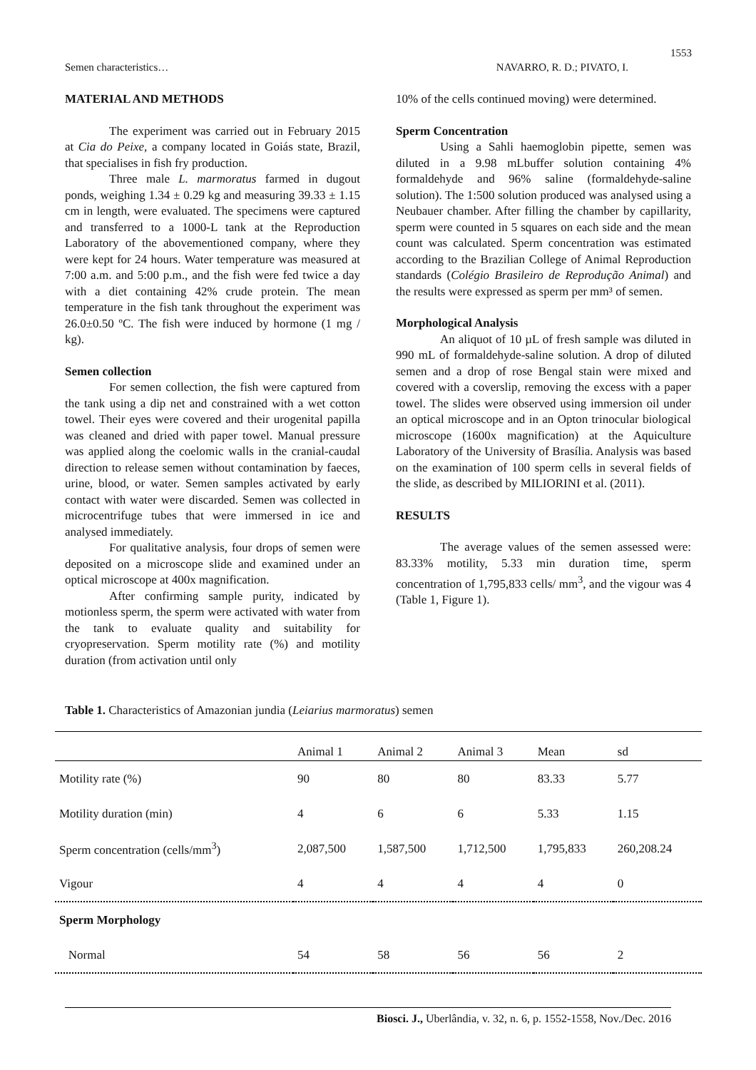1553
Semen characteristics… NAVARRO, R. D.; PIVATO, I.
MATERIAL AND METHODS
The experiment was carried out in February 2015 at Cia do Peixe, a company located in Goiás state, Brazil, that specialises in fish fry production.
Three male L. marmoratus farmed in dugout ponds, weighing 1.34 ± 0.29 kg and measuring 39.33 ± 1.15 cm in length, were evaluated. The specimens were captured and transferred to a 1000-L tank at the Reproduction Laboratory of the abovementioned company, where they were kept for 24 hours. Water temperature was measured at 7:00 a.m. and 5:00 p.m., and the fish were fed twice a day with a diet containing 42% crude protein. The mean temperature in the fish tank throughout the experiment was 26.0±0.50 ºC. The fish were induced by hormone (1 mg / kg).
Semen collection
For semen collection, the fish were captured from the tank using a dip net and constrained with a wet cotton towel. Their eyes were covered and their urogenital papilla was cleaned and dried with paper towel. Manual pressure was applied along the coelomic walls in the cranial-caudal direction to release semen without contamination by faeces, urine, blood, or water. Semen samples activated by early contact with water were discarded. Semen was collected in microcentrifuge tubes that were immersed in ice and analysed immediately.
For qualitative analysis, four drops of semen were deposited on a microscope slide and examined under an optical microscope at 400x magnification.
After confirming sample purity, indicated by motionless sperm, the sperm were activated with water from the tank to evaluate quality and suitability for cryopreservation. Sperm motility rate (%) and motility duration (from activation until only
10% of the cells continued moving) were determined.
Sperm Concentration
Using a Sahli haemoglobin pipette, semen was diluted in a 9.98 mLbuffer solution containing 4% formaldehyde and 96% saline (formaldehyde-saline solution). The 1:500 solution produced was analysed using a Neubauer chamber. After filling the chamber by capillarity, sperm were counted in 5 squares on each side and the mean count was calculated. Sperm concentration was estimated according to the Brazilian College of Animal Reproduction standards (Colégio Brasileiro de Reprodução Animal) and the results were expressed as sperm per mm³ of semen.
Morphological Analysis
An aliquot of 10 µL of fresh sample was diluted in 990 mL of formaldehyde-saline solution. A drop of diluted semen and a drop of rose Bengal stain were mixed and covered with a coverslip, removing the excess with a paper towel. The slides were observed using immersion oil under an optical microscope and in an Opton trinocular biological microscope (1600x magnification) at the Aquiculture Laboratory of the University of Brasília. Analysis was based on the examination of 100 sperm cells in several fields of the slide, as described by MILIORINI et al. (2011).
RESULTS
The average values of the semen assessed were: 83.33% motility, 5.33 min duration time, sperm concentration of 1,795,833 cells/ mm<sup>3</sup>, and the vigour was 4 (Table 1, Figure 1).
Table 1. Characteristics of Amazonian jundia (Leiarius marmoratus) semen
| | Animal 1 | Animal 2 | Animal 3 | Mean | sd |
| --- | --- | --- | --- | --- | --- |
| Motility rate (%) | 90 | 80 | 80 | 83.33 | 5.77 |
| Motility duration (min) | 4 | 6 | 6 | 5.33 | 1.15 |
| Sperm concentration (cells/mm<sup>3</sup>) | 2,087,500 | 1,587,500 | 1,712,500 | 1,795,833 | 260,208.24 |
| Vigour | 4 | 4 | 4 | 4 | 0 |
| Sperm Morphology | | | | | |
| Normal | 54 | 58 | 56 | 56 | 2 |
Biosci. J., Uberlândia, v. 32, n. 6, p. 1552-1558, Nov./Dec. 2016